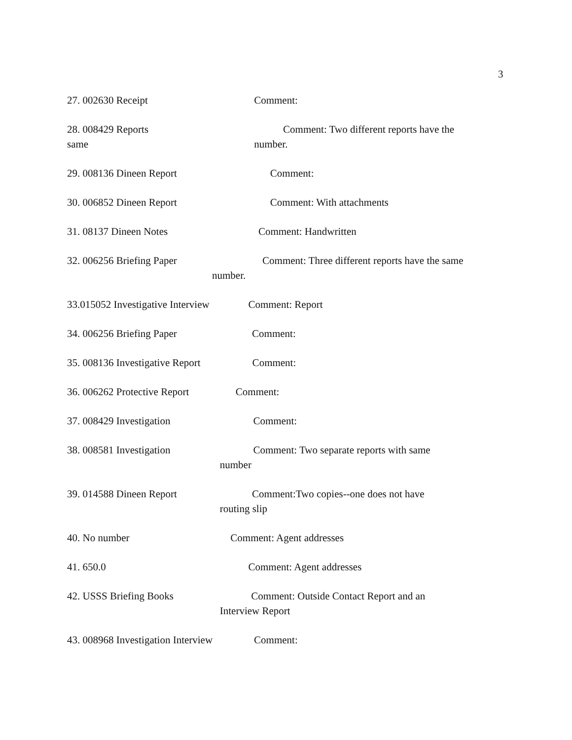3
27. 002630 Receipt Comment:
28. 008429 Reports Comment: Two different reports have the same number.
29. 008136 Dineen Report Comment:
30. 006852 Dineen Report Comment: With attachments
31. 08137 Dineen Notes Comment: Handwritten
32. 006256 Briefing Paper Comment: Three different reports have the same number.
33.015052 Investigative Interview Comment: Report
34. 006256 Briefing Paper Comment:
35. 008136 Investigative Report Comment:
36. 006262 Protective Report Comment:
37. 008429 Investigation Comment:
38. 008581 Investigation Comment: Two separate reports with same number
39. 014588 Dineen Report Comment:Two copies--one does not have routing slip
40. No number Comment: Agent addresses
41. 650.0 Comment: Agent addresses
42. USSS Briefing Books Comment: Outside Contact Report and an Interview Report
43. 008968 Investigation Interview Comment: